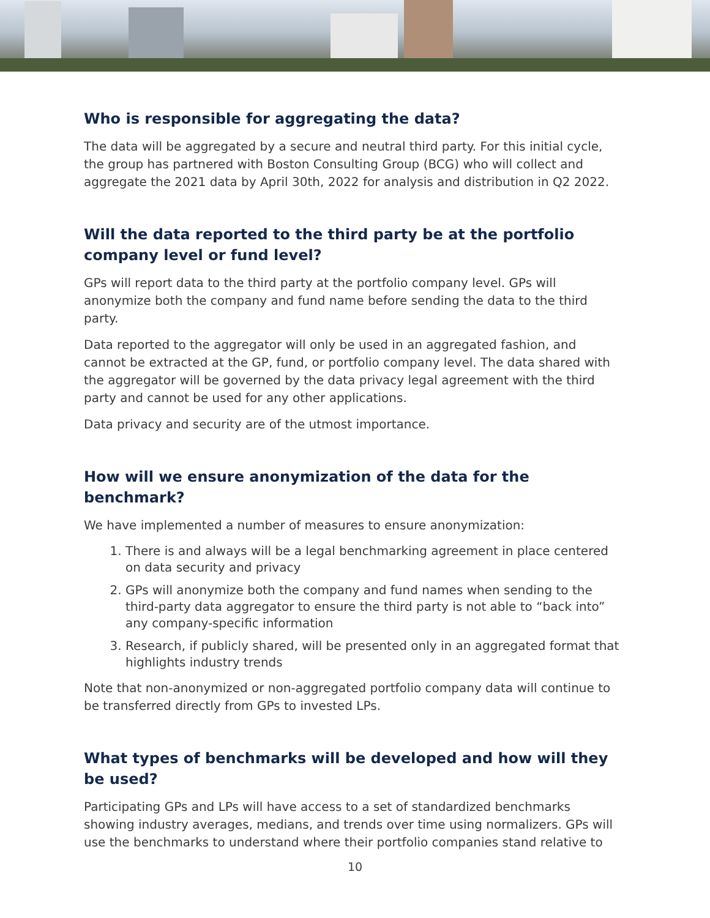Who is responsible for aggregating the data?
The data will be aggregated by a secure and neutral third party. For this initial cycle, the group has partnered with Boston Consulting Group (BCG) who will collect and aggregate the 2021 data by April 30th, 2022 for analysis and distribution in Q2 2022.
Will the data reported to the third party be at the portfolio company level or fund level?
GPs will report data to the third party at the portfolio company level. GPs will anonymize both the company and fund name before sending the data to the third party.
Data reported to the aggregator will only be used in an aggregated fashion, and cannot be extracted at the GP, fund, or portfolio company level. The data shared with the aggregator will be governed by the data privacy legal agreement with the third party and cannot be used for any other applications.
Data privacy and security are of the utmost importance.
How will we ensure anonymization of the data for the benchmark?
We have implemented a number of measures to ensure anonymization:
1. There is and always will be a legal benchmarking agreement in place centered on data security and privacy
2. GPs will anonymize both the company and fund names when sending to the third-party data aggregator to ensure the third party is not able to “back into” any company-specific information
3. Research, if publicly shared, will be presented only in an aggregated format that highlights industry trends
Note that non-anonymized or non-aggregated portfolio company data will continue to be transferred directly from GPs to invested LPs.
What types of benchmarks will be developed and how will they be used?
Participating GPs and LPs will have access to a set of standardized benchmarks showing industry averages, medians, and trends over time using normalizers. GPs will use the benchmarks to understand where their portfolio companies stand relative to
10